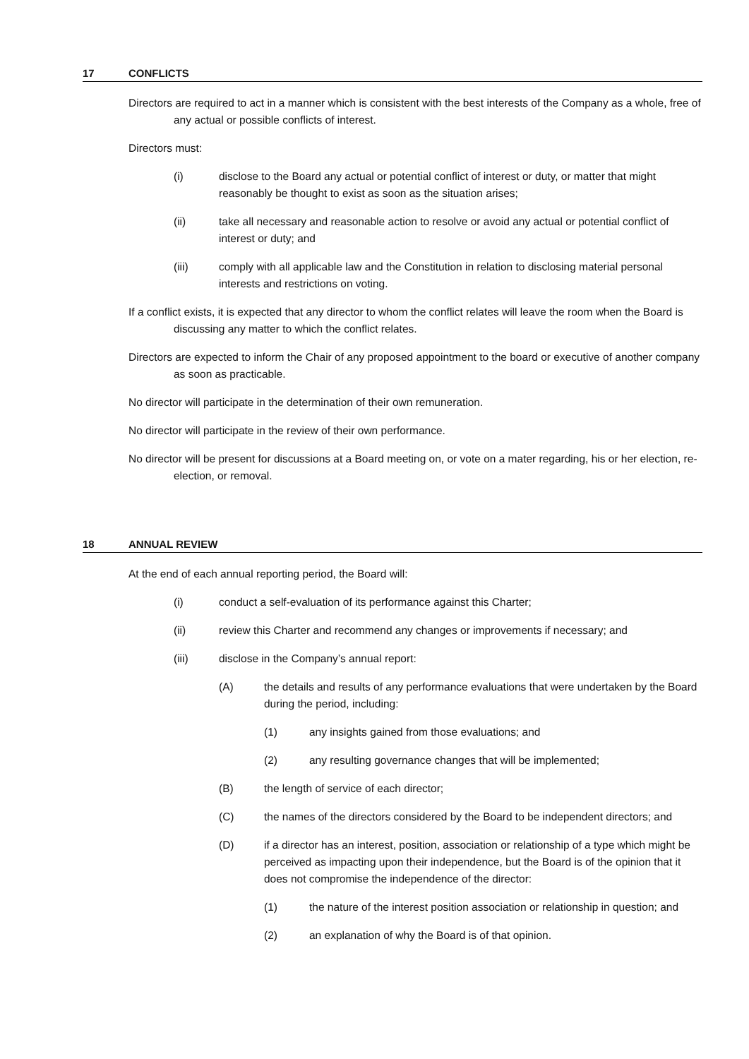17 CONFLICTS
Directors are required to act in a manner which is consistent with the best interests of the Company as a whole, free of any actual or possible conflicts of interest.
Directors must:
(i) disclose to the Board any actual or potential conflict of interest or duty, or matter that might reasonably be thought to exist as soon as the situation arises;
(ii) take all necessary and reasonable action to resolve or avoid any actual or potential conflict of interest or duty; and
(iii) comply with all applicable law and the Constitution in relation to disclosing material personal interests and restrictions on voting.
If a conflict exists, it is expected that any director to whom the conflict relates will leave the room when the Board is discussing any matter to which the conflict relates.
Directors are expected to inform the Chair of any proposed appointment to the board or executive of another company as soon as practicable.
No director will participate in the determination of their own remuneration.
No director will participate in the review of their own performance.
No director will be present for discussions at a Board meeting on, or vote on a mater regarding, his or her election, re-election, or removal.
18 ANNUAL REVIEW
At the end of each annual reporting period, the Board will:
(i) conduct a self-evaluation of its performance against this Charter;
(ii) review this Charter and recommend any changes or improvements if necessary; and
(iii) disclose in the Company’s annual report:
(A) the details and results of any performance evaluations that were undertaken by the Board during the period, including:
(1) any insights gained from those evaluations; and
(2) any resulting governance changes that will be implemented;
(B) the length of service of each director;
(C) the names of the directors considered by the Board to be independent directors; and
(D) if a director has an interest, position, association or relationship of a type which might be perceived as impacting upon their independence, but the Board is of the opinion that it does not compromise the independence of the director:
(1) the nature of the interest position association or relationship in question; and
(2) an explanation of why the Board is of that opinion.